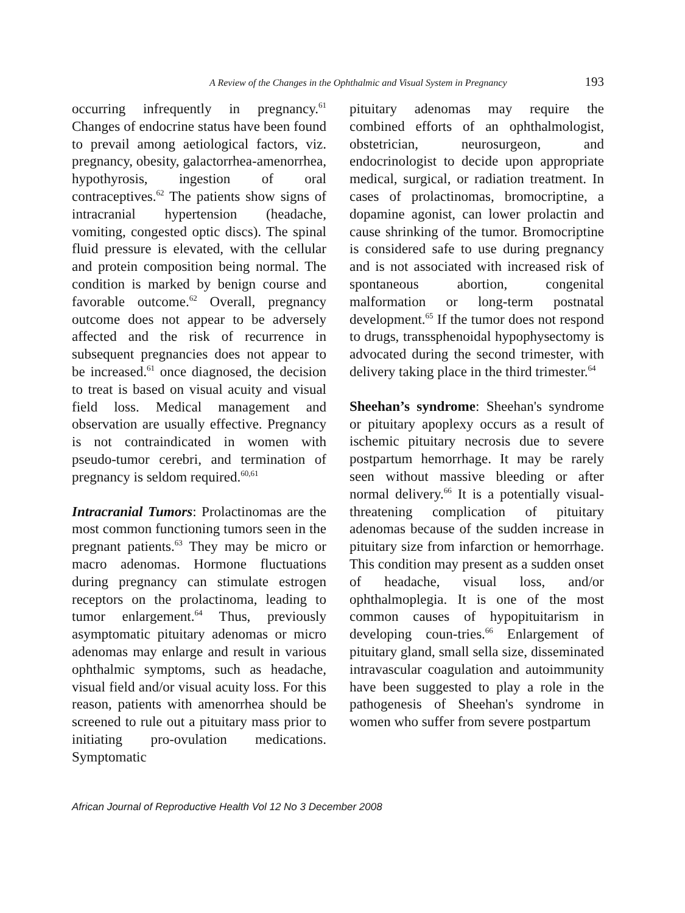A Review of the Changes in the Ophthalmic and Visual System in Pregnancy 193
occurring infrequently in pregnancy.<sup>61</sup> Changes of endocrine status have been found to prevail among aetiological factors, viz. pregnancy, obesity, galactorrhea-amenorrhea, hypothyrosis, ingestion of oral contraceptives.<sup>62</sup> The patients show signs of intracranial hypertension (headache, vomiting, congested optic discs). The spinal fluid pressure is elevated, with the cellular and protein composition being normal. The condition is marked by benign course and favorable outcome.<sup>62</sup> Overall, pregnancy outcome does not appear to be adversely affected and the risk of recurrence in subsequent pregnancies does not appear to be increased.<sup>61</sup> once diagnosed, the decision to treat is based on visual acuity and visual field loss. Medical management and observation are usually effective. Pregnancy is not contraindicated in women with pseudo-tumor cerebri, and termination of pregnancy is seldom required.<sup>60,61</sup>
Intracranial Tumors: Prolactinomas are the most common functioning tumors seen in the pregnant patients.<sup>63</sup> They may be micro or macro adenomas. Hormone fluctuations during pregnancy can stimulate estrogen receptors on the prolactinoma, leading to tumor enlargement.<sup>64</sup> Thus, previously asymptomatic pituitary adenomas or micro adenomas may enlarge and result in various ophthalmic symptoms, such as headache, visual field and/or visual acuity loss. For this reason, patients with amenorrhea should be screened to rule out a pituitary mass prior to initiating pro-ovulation medications. Symptomatic
pituitary adenomas may require the combined efforts of an ophthalmologist, obstetrician, neurosurgeon, and endocrinologist to decide upon appropriate medical, surgical, or radiation treatment. In cases of prolactinomas, bromocriptine, a dopamine agonist, can lower prolactin and cause shrinking of the tumor. Bromocriptine is considered safe to use during pregnancy and is not associated with increased risk of spontaneous abortion, congenital malformation or long-term postnatal development.<sup>65</sup> If the tumor does not respond to drugs, transsphenoidal hypophysectomy is advocated during the second trimester, with delivery taking place in the third trimester.<sup>64</sup>
Sheehan’s syndrome: Sheehan's syndrome or pituitary apoplexy occurs as a result of ischemic pituitary necrosis due to severe postpartum hemorrhage. It may be rarely seen without massive bleeding or after normal delivery.<sup>66</sup> It is a potentially visual-threatening complication of pituitary adenomas because of the sudden increase in pituitary size from infarction or hemorrhage. This condition may present as a sudden onset of headache, visual loss, and/or ophthalmoplegia. It is one of the most common causes of hypopituitarism in developing coun-tries.<sup>66</sup> Enlargement of pituitary gland, small sella size, disseminated intravascular coagulation and autoimmunity have been suggested to play a role in the pathogenesis of Sheehan's syndrome in women who suffer from severe postpartum
African Journal of Reproductive Health Vol 12 No 3 December 2008